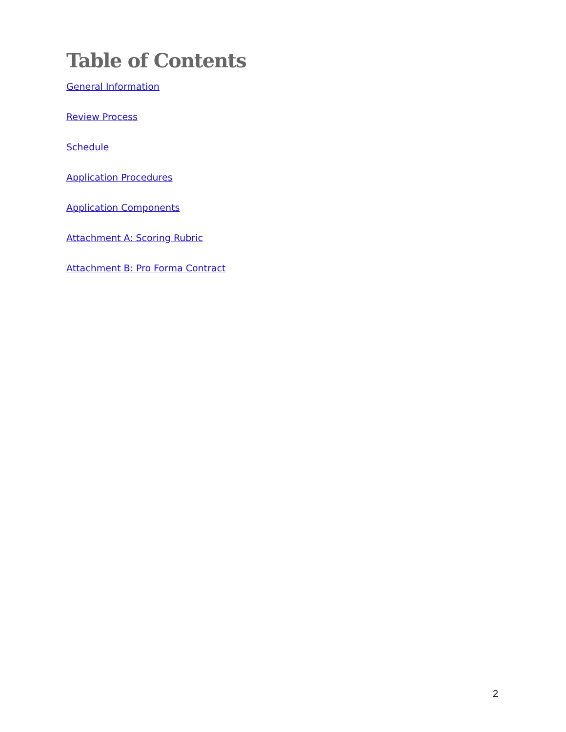Table of Contents
General Information
Review Process
Schedule
Application Procedures
Application Components
Attachment A: Scoring Rubric
Attachment B: Pro Forma Contract
2